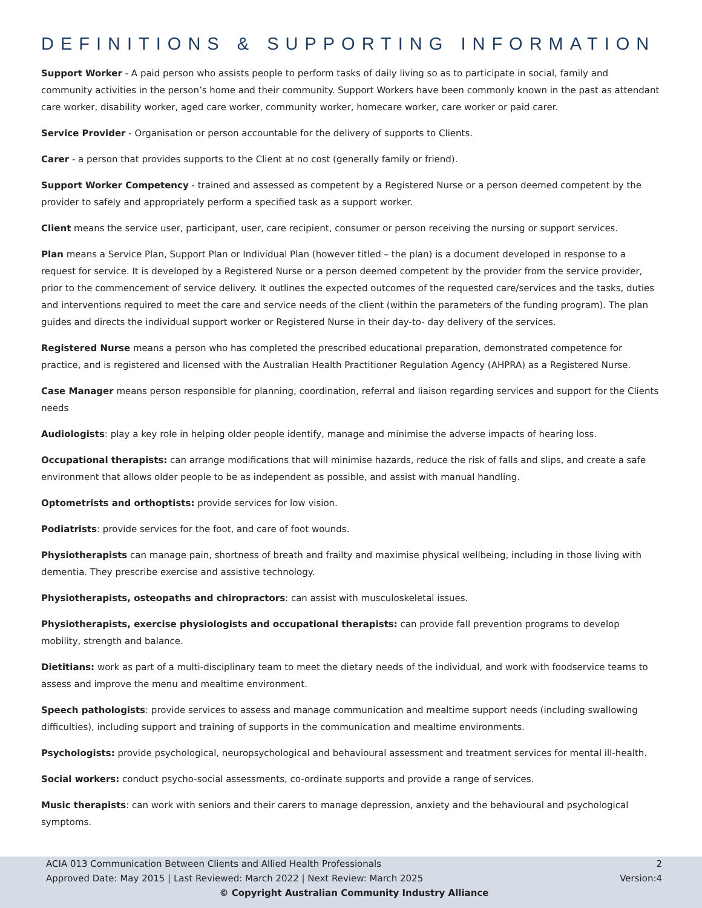DEFINITIONS & SUPPORTING INFORMATION
Support Worker - A paid person who assists people to perform tasks of daily living so as to participate in social, family and community activities in the person’s home and their community. Support Workers have been commonly known in the past as attendant care worker, disability worker, aged care worker, community worker, homecare worker, care worker or paid carer.
Service Provider - Organisation or person accountable for the delivery of supports to Clients.
Carer - a person that provides supports to the Client at no cost (generally family or friend).
Support Worker Competency - trained and assessed as competent by a Registered Nurse or a person deemed competent by the provider to safely and appropriately perform a specified task as a support worker.
Client means the service user, participant, user, care recipient, consumer or person receiving the nursing or support services.
Plan means a Service Plan, Support Plan or Individual Plan (however titled – the plan) is a document developed in response to a request for service. It is developed by a Registered Nurse or a person deemed competent by the provider from the service provider, prior to the commencement of service delivery. It outlines the expected outcomes of the requested care/services and the tasks, duties and interventions required to meet the care and service needs of the client (within the parameters of the funding program). The plan guides and directs the individual support worker or Registered Nurse in their day-to- day delivery of the services.
Registered Nurse means a person who has completed the prescribed educational preparation, demonstrated competence for practice, and is registered and licensed with the Australian Health Practitioner Regulation Agency (AHPRA) as a Registered Nurse.
Case Manager means person responsible for planning, coordination, referral and liaison regarding services and support for the Clients needs
Audiologists: play a key role in helping older people identify, manage and minimise the adverse impacts of hearing loss.
Occupational therapists: can arrange modifications that will minimise hazards, reduce the risk of falls and slips, and create a safe environment that allows older people to be as independent as possible, and assist with manual handling.
Optometrists and orthoptists: provide services for low vision.
Podiatrists: provide services for the foot, and care of foot wounds.
Physiotherapists can manage pain, shortness of breath and frailty and maximise physical wellbeing, including in those living with dementia. They prescribe exercise and assistive technology.
Physiotherapists, osteopaths and chiropractors: can assist with musculoskeletal issues.
Physiotherapists, exercise physiologists and occupational therapists: can provide fall prevention programs to develop mobility, strength and balance.
Dietitians: work as part of a multi-disciplinary team to meet the dietary needs of the individual, and work with foodservice teams to assess and improve the menu and mealtime environment.
Speech pathologists: provide services to assess and manage communication and mealtime support needs (including swallowing difficulties), including support and training of supports in the communication and mealtime environments.
Psychologists: provide psychological, neuropsychological and behavioural assessment and treatment services for mental ill-health.
Social workers: conduct psycho-social assessments, co-ordinate supports and provide a range of services.
Music therapists: can work with seniors and their carers to manage depression, anxiety and the behavioural and psychological symptoms.
ACIA 013 Communication Between Clients and Allied Health Professionals 2
Approved Date: May 2015 | Last Reviewed: March 2022 | Next Review: March 2025 Version:4
© Copyright Australian Community Industry Alliance